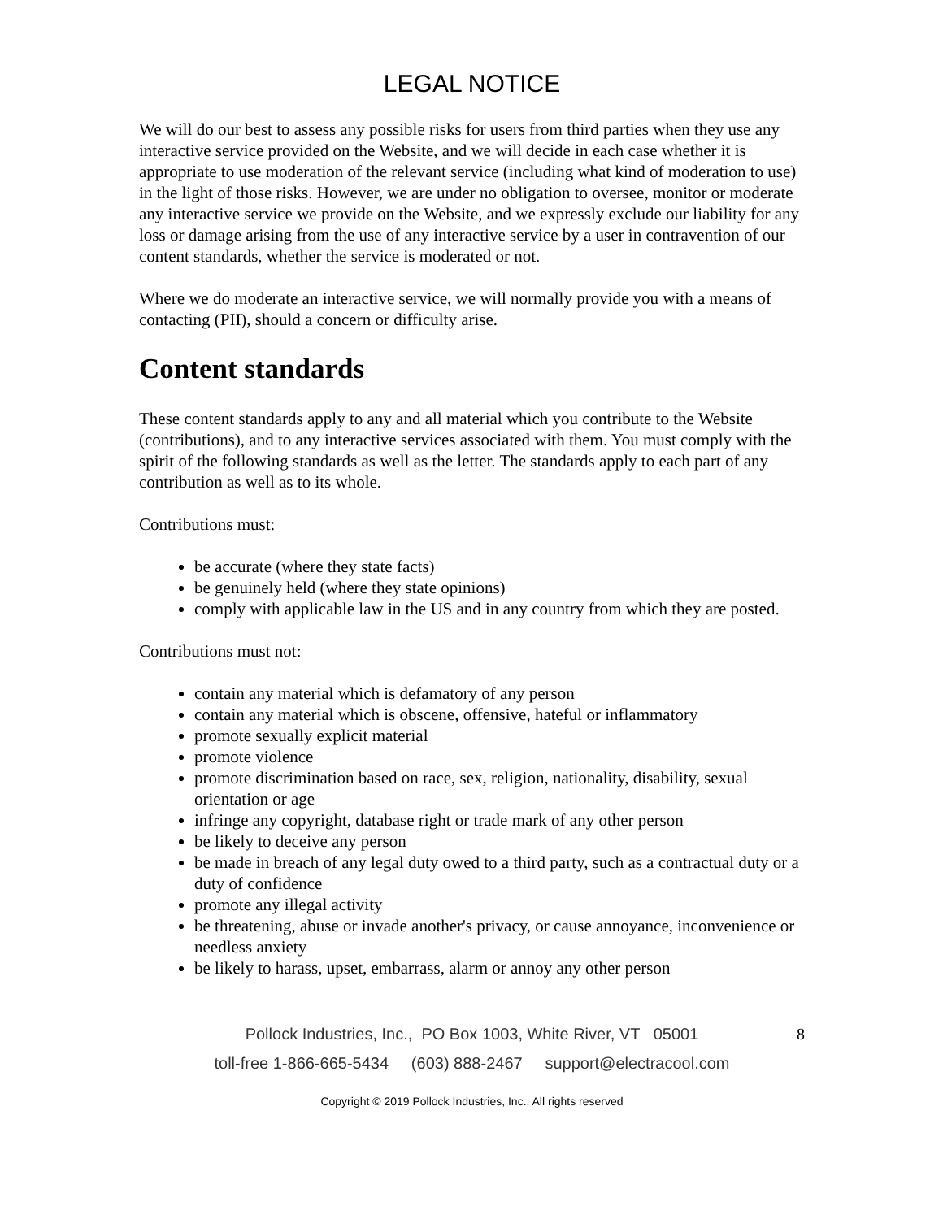LEGAL NOTICE
We will do our best to assess any possible risks for users from third parties when they use any interactive service provided on the Website, and we will decide in each case whether it is appropriate to use moderation of the relevant service (including what kind of moderation to use) in the light of those risks. However, we are under no obligation to oversee, monitor or moderate any interactive service we provide on the Website, and we expressly exclude our liability for any loss or damage arising from the use of any interactive service by a user in contravention of our content standards, whether the service is moderated or not.
Where we do moderate an interactive service, we will normally provide you with a means of contacting (PII), should a concern or difficulty arise.
Content standards
These content standards apply to any and all material which you contribute to the Website (contributions), and to any interactive services associated with them. You must comply with the spirit of the following standards as well as the letter. The standards apply to each part of any contribution as well as to its whole.
Contributions must:
be accurate (where they state facts)
be genuinely held (where they state opinions)
comply with applicable law in the US and in any country from which they are posted.
Contributions must not:
contain any material which is defamatory of any person
contain any material which is obscene, offensive, hateful or inflammatory
promote sexually explicit material
promote violence
promote discrimination based on race, sex, religion, nationality, disability, sexual orientation or age
infringe any copyright, database right or trade mark of any other person
be likely to deceive any person
be made in breach of any legal duty owed to a third party, such as a contractual duty or a duty of confidence
promote any illegal activity
be threatening, abuse or invade another's privacy, or cause annoyance, inconvenience or needless anxiety
be likely to harass, upset, embarrass, alarm or annoy any other person
Pollock Industries, Inc., PO Box 1003, White River, VT 05001 8
toll-free 1-866-665-5434 (603) 888-2467 support@electracool.com
Copyright © 2019 Pollock Industries, Inc., All rights reserved